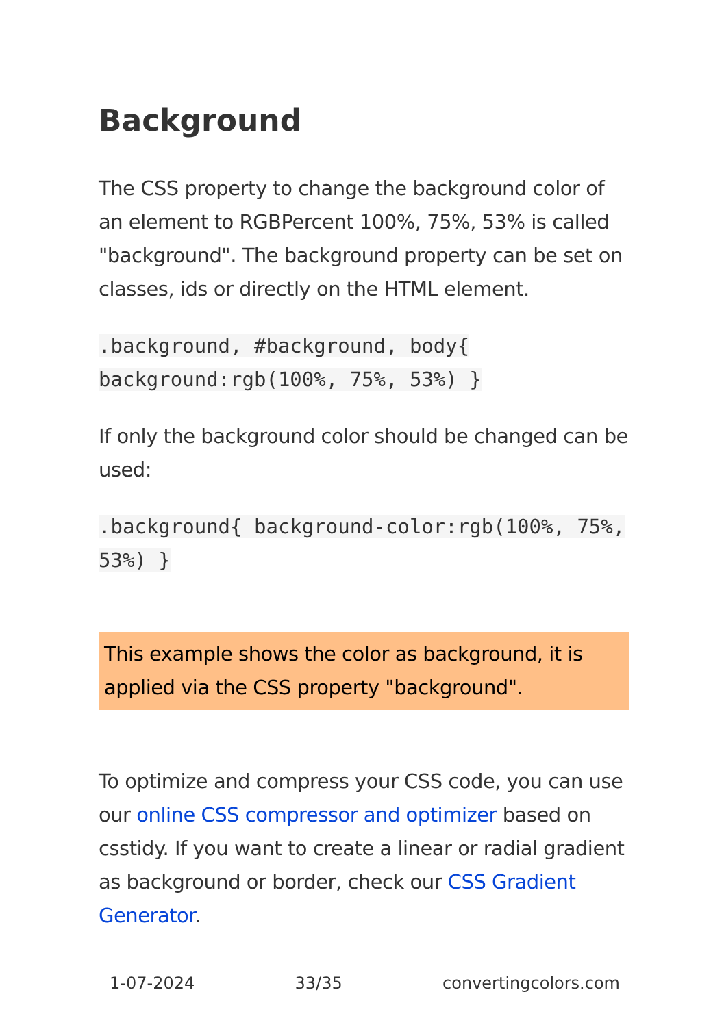Background
The CSS property to change the background color of an element to RGBPercent 100%, 75%, 53% is called "background". The background property can be set on classes, ids or directly on the HTML element.
.background, #background, body{ background:rgb(100%, 75%, 53%) }
If only the background color should be changed can be used:
.background{ background-color:rgb(100%, 75%, 53%) }
This example shows the color as background, it is applied via the CSS property "background".
To optimize and compress your CSS code, you can use our online CSS compressor and optimizer based on csstidy. If you want to create a linear or radial gradient as background or border, check our CSS Gradient Generator.
1-07-2024 33/35 convertingcolors.com